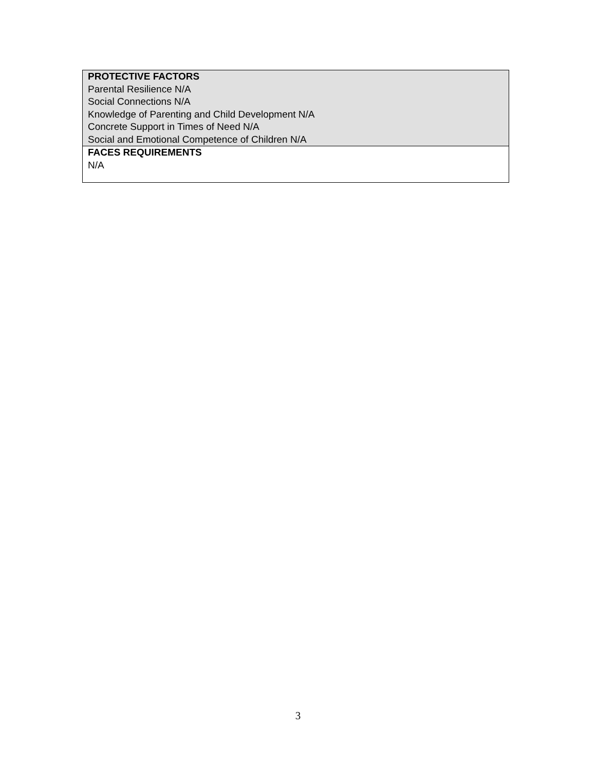| PROTECTIVE FACTORS Parental Resilience N/A Social Connections N/A Knowledge of Parenting and Child Development N/A Concrete Support in Times of Need N/A Social and Emotional Competence of Children N/A |
| FACES REQUIREMENTS N/A |
3